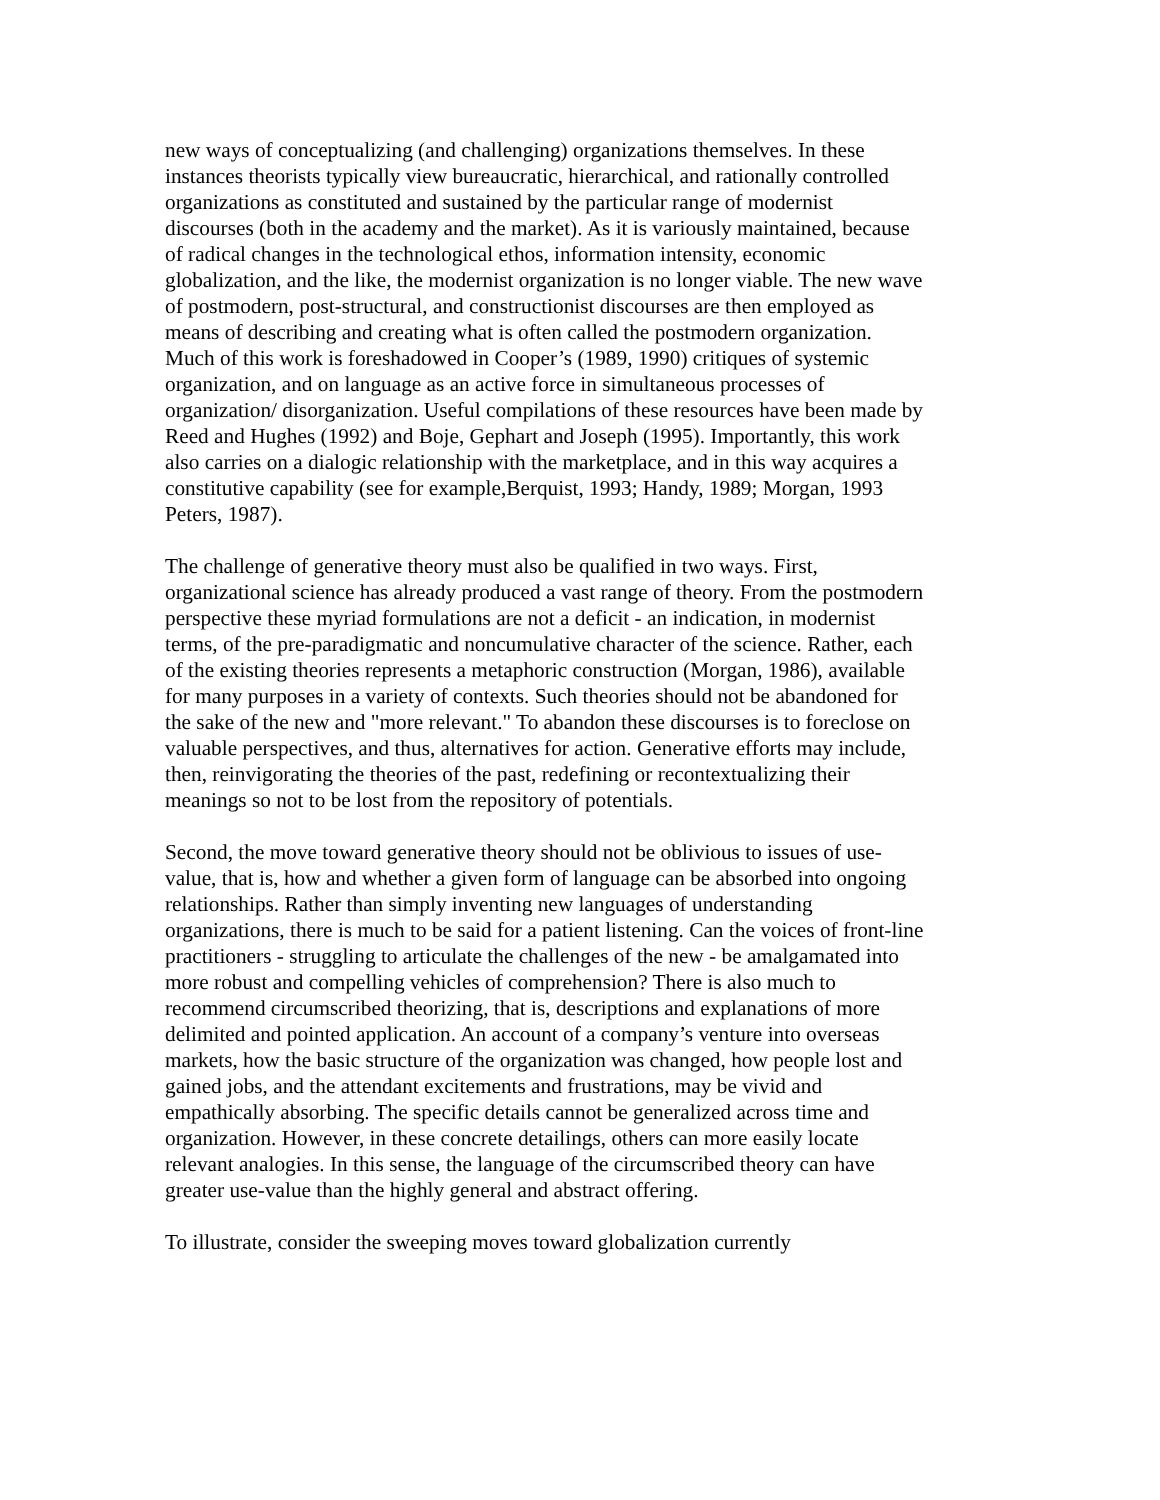new ways of conceptualizing (and challenging) organizations themselves. In these instances theorists typically view bureaucratic, hierarchical, and rationally controlled organizations as constituted and sustained by the particular range of modernist discourses (both in the academy and the market). As it is variously maintained, because of radical changes in the technological ethos, information intensity, economic globalization, and the like, the modernist organization is no longer viable. The new wave of postmodern, post-structural, and constructionist discourses are then employed as means of describing and creating what is often called the postmodern organization. Much of this work is foreshadowed in Cooper’s (1989, 1990) critiques of systemic organization, and on language as an active force in simultaneous processes of organization/ disorganization. Useful compilations of these resources have been made by Reed and Hughes (1992) and Boje, Gephart and Joseph (1995). Importantly, this work also carries on a dialogic relationship with the marketplace, and in this way acquires a constitutive capability (see for example,Berquist, 1993; Handy, 1989; Morgan, 1993 Peters, 1987).
The challenge of generative theory must also be qualified in two ways. First, organizational science has already produced a vast range of theory. From the postmodern perspective these myriad formulations are not a deficit - an indication, in modernist terms, of the pre-paradigmatic and noncumulative character of the science. Rather, each of the existing theories represents a metaphoric construction (Morgan, 1986), available for many purposes in a variety of contexts. Such theories should not be abandoned for the sake of the new and "more relevant." To abandon these discourses is to foreclose on valuable perspectives, and thus, alternatives for action. Generative efforts may include, then, reinvigorating the theories of the past, redefining or recontextualizing their meanings so not to be lost from the repository of potentials.
Second, the move toward generative theory should not be oblivious to issues of use-value, that is, how and whether a given form of language can be absorbed into ongoing relationships. Rather than simply inventing new languages of understanding organizations, there is much to be said for a patient listening. Can the voices of front-line practitioners - struggling to articulate the challenges of the new - be amalgamated into more robust and compelling vehicles of comprehension? There is also much to recommend circumscribed theorizing, that is, descriptions and explanations of more delimited and pointed application. An account of a company’s venture into overseas markets, how the basic structure of the organization was changed, how people lost and gained jobs, and the attendant excitements and frustrations, may be vivid and empathically absorbing. The specific details cannot be generalized across time and organization. However, in these concrete detailings, others can more easily locate relevant analogies. In this sense, the language of the circumscribed theory can have greater use-value than the highly general and abstract offering.
To illustrate, consider the sweeping moves toward globalization currently